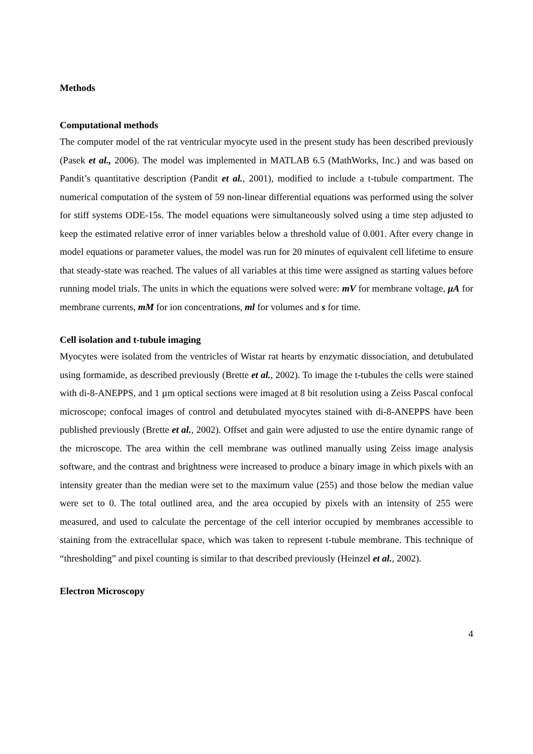Methods
Computational methods
The computer model of the rat ventricular myocyte used in the present study has been described previously (Pasek et al., 2006). The model was implemented in MATLAB 6.5 (MathWorks, Inc.) and was based on Pandit’s quantitative description (Pandit et al., 2001), modified to include a t-tubule compartment. The numerical computation of the system of 59 non-linear differential equations was performed using the solver for stiff systems ODE-15s. The model equations were simultaneously solved using a time step adjusted to keep the estimated relative error of inner variables below a threshold value of 0.001. After every change in model equations or parameter values, the model was run for 20 minutes of equivalent cell lifetime to ensure that steady-state was reached. The values of all variables at this time were assigned as starting values before running model trials. The units in which the equations were solved were: mV for membrane voltage, μA for membrane currents, mM for ion concentrations, ml for volumes and s for time.
Cell isolation and t-tubule imaging
Myocytes were isolated from the ventricles of Wistar rat hearts by enzymatic dissociation, and detubulated using formamide, as described previously (Brette et al., 2002). To image the t-tubules the cells were stained with di-8-ANEPPS, and 1 µm optical sections were imaged at 8 bit resolution using a Zeiss Pascal confocal microscope; confocal images of control and detubulated myocytes stained with di-8-ANEPPS have been published previously (Brette et al., 2002). Offset and gain were adjusted to use the entire dynamic range of the microscope. The area within the cell membrane was outlined manually using Zeiss image analysis software, and the contrast and brightness were increased to produce a binary image in which pixels with an intensity greater than the median were set to the maximum value (255) and those below the median value were set to 0. The total outlined area, and the area occupied by pixels with an intensity of 255 were measured, and used to calculate the percentage of the cell interior occupied by membranes accessible to staining from the extracellular space, which was taken to represent t-tubule membrane. This technique of “thresholding” and pixel counting is similar to that described previously (Heinzel et al., 2002).
Electron Microscopy
4